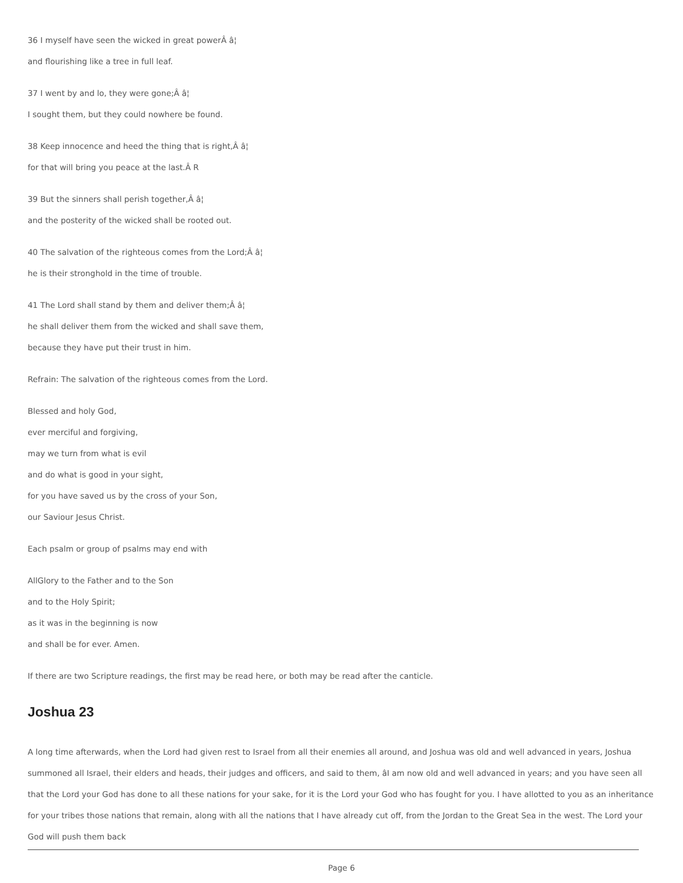36 I myself have seen the wicked in great powerÂ â¦
and flourishing like a tree in full leaf.
37 I went by and lo, they were gone;Â â¦
I sought them, but they could nowhere be found.
38 Keep innocence and heed the thing that is right,Â â¦
for that will bring you peace at the last.Â R
39 But the sinners shall perish together,Â â¦
and the posterity of the wicked shall be rooted out.
40 The salvation of the righteous comes from the Lord;Â â¦
he is their stronghold in the time of trouble.
41 The Lord shall stand by them and deliver them;Â â¦
he shall deliver them from the wicked and shall save them,
because they have put their trust in him.
Refrain: The salvation of the righteous comes from the Lord.
Blessed and holy God,
ever merciful and forgiving,
may we turn from what is evil
and do what is good in your sight,
for you have saved us by the cross of your Son,
our Saviour Jesus Christ.
Each psalm or group of psalms may end with
AllGlory to the Father and to the Son
and to the Holy Spirit;
as it was in the beginning is now
and shall be for ever. Amen.
If there are two Scripture readings, the first may be read here, or both may be read after the canticle.
Joshua 23
A long time afterwards, when the Lord had given rest to Israel from all their enemies all around, and Joshua was old and well advanced in years, Joshua summoned all Israel, their elders and heads, their judges and officers, and said to them, âI am now old and well advanced in years; and you have seen all that the Lord your God has done to all these nations for your sake, for it is the Lord your God who has fought for you. I have allotted to you as an inheritance for your tribes those nations that remain, along with all the nations that I have already cut off, from the Jordan to the Great Sea in the west. The Lord your God will push them back
Page 6